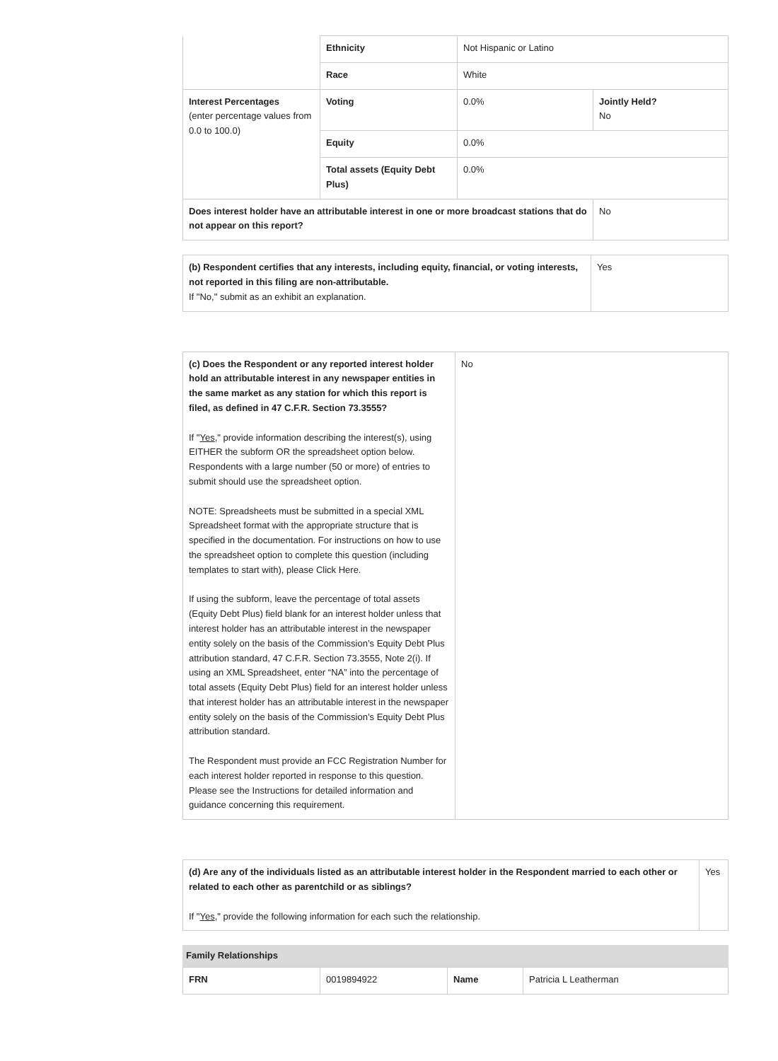| | Ethnicity | Not Hispanic or Latino | |
| | Race | White | |
| Interest Percentages (enter percentage values from 0.0 to 100.0) | Voting | 0.0% | Jointly Held? No |
| | Equity | 0.0% | |
| | Total assets (Equity Debt Plus) | 0.0% | |
| Does interest holder have an attributable interest in one or more broadcast stations that do not appear on this report? | | | No |
| (b) Respondent certifies that any interests, including equity, financial, or voting interests, not reported in this filing are non-attributable. If "No," submit as an exhibit an explanation. | Yes |
| (c) Does the Respondent or any reported interest holder hold an attributable interest in any newspaper entities in the same market as any station for which this report is filed, as defined in 47 C.F.R. Section 73.3555? If " Yes ," provide information describing the interest(s), using EITHER the subform OR the spreadsheet option below. Respondents with a large number (50 or more) of entries to submit should use the spreadsheet option. NOTE: Spreadsheets must be submitted in a special XML Spreadsheet format with the appropriate structure that is specified in the documentation. For instructions on how to use the spreadsheet option to complete this question (including templates to start with), please Click Here. If using the subform, leave the percentage of total assets (Equity Debt Plus) field blank for an interest holder unless that interest holder has an attributable interest in the newspaper entity solely on the basis of the Commission’s Equity Debt Plus attribution standard, 47 C.F.R. Section 73.3555, Note 2(i). If using an XML Spreadsheet, enter “NA” into the percentage of total assets (Equity Debt Plus) field for an interest holder unless that interest holder has an attributable interest in the newspaper entity solely on the basis of the Commission’s Equity Debt Plus attribution standard. The Respondent must provide an FCC Registration Number for each interest holder reported in response to this question. Please see the Instructions for detailed information and guidance concerning this requirement. | No |
| (d) Are any of the individuals listed as an attributable interest holder in the Respondent married to each other or related to each other as parentchild or as siblings? If " Yes ," provide the following information for each such the relationship. | Yes |
Family Relationships
| FRN | 0019894922 | Name | Patricia L Leatherman |